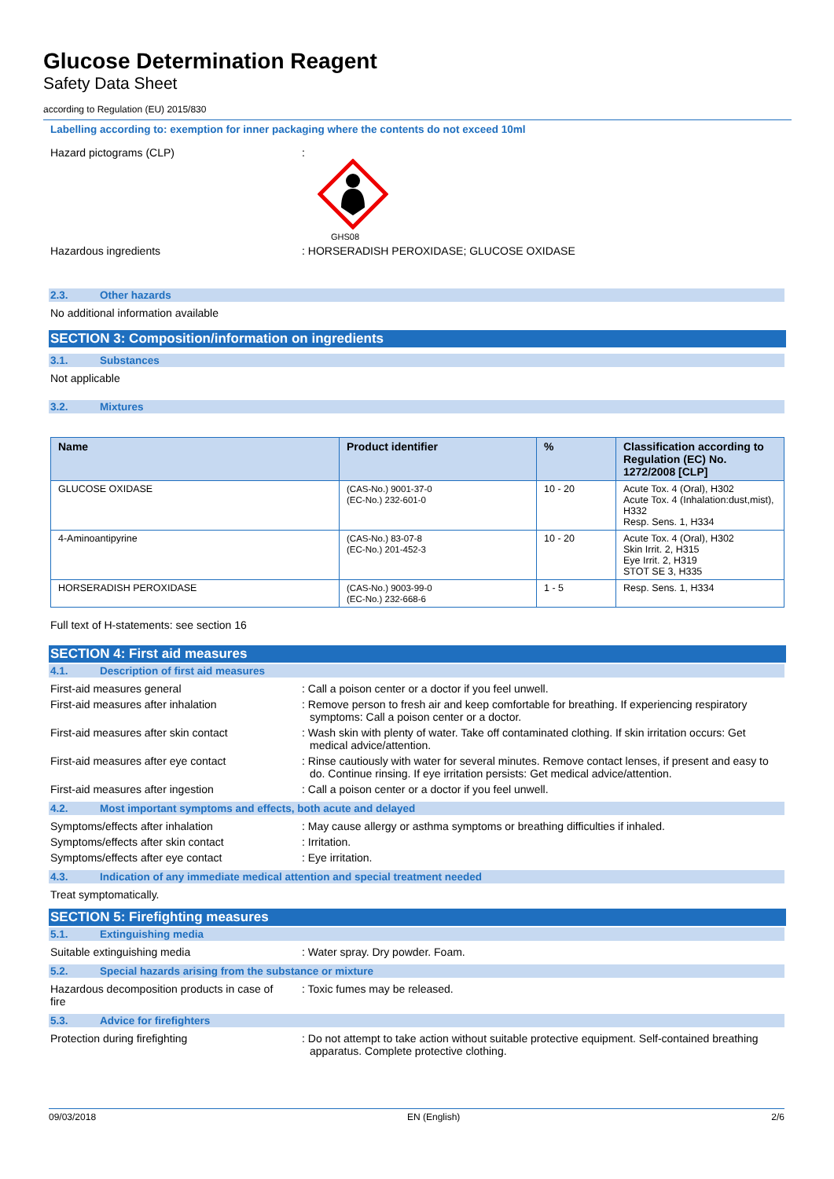Glucose Determination Reagent
Safety Data Sheet
according to Regulation (EU) 2015/830
Labelling according to: exemption for inner packaging where the contents do not exceed 10ml
Hazard pictograms (CLP) :
GHS08
Hazardous ingredients : HORSERADISH PEROXIDASE; GLUCOSE OXIDASE
2.3. Other hazards
No additional information available
SECTION 3: Composition/information on ingredients
3.1. Substances
Not applicable
3.2. Mixtures
| Name | Product identifier | % | Classification according to Regulation (EC) No. 1272/2008 [CLP] |
| --- | --- | --- | --- |
| GLUCOSE OXIDASE | (CAS-No.) 9001-37-0 (EC-No.) 232-601-0 | 10 - 20 | Acute Tox. 4 (Oral), H302 Acute Tox. 4 (Inhalation:dust,mist), H332 Resp. Sens. 1, H334 |
| 4-Aminoantipyrine | (CAS-No.) 83-07-8 (EC-No.) 201-452-3 | 10 - 20 | Acute Tox. 4 (Oral), H302 Skin Irrit. 2, H315 Eye Irrit. 2, H319 STOT SE 3, H335 |
| HORSERADISH PEROXIDASE | (CAS-No.) 9003-99-0 (EC-No.) 232-668-6 | 1 - 5 | Resp. Sens. 1, H334 |
Full text of H-statements: see section 16
SECTION 4: First aid measures
4.1. Description of first aid measures
First-aid measures general : Call a poison center or a doctor if you feel unwell.
First-aid measures after inhalation : Remove person to fresh air and keep comfortable for breathing. If experiencing respiratory symptoms: Call a poison center or a doctor.
First-aid measures after skin contact : Wash skin with plenty of water. Take off contaminated clothing. If skin irritation occurs: Get medical advice/attention.
First-aid measures after eye contact : Rinse cautiously with water for several minutes. Remove contact lenses, if present and easy to do. Continue rinsing. If eye irritation persists: Get medical advice/attention.
First-aid measures after ingestion : Call a poison center or a doctor if you feel unwell.
4.2. Most important symptoms and effects, both acute and delayed
Symptoms/effects after inhalation : May cause allergy or asthma symptoms or breathing difficulties if inhaled.
Symptoms/effects after skin contact : Irritation.
Symptoms/effects after eye contact : Eye irritation.
4.3. Indication of any immediate medical attention and special treatment needed
Treat symptomatically.
SECTION 5: Firefighting measures
5.1. Extinguishing media
Suitable extinguishing media : Water spray. Dry powder. Foam.
5.2. Special hazards arising from the substance or mixture
Hazardous decomposition products in case of fire
: Toxic fumes may be released.
5.3. Advice for firefighters
Protection during firefighting : Do not attempt to take action without suitable protective equipment. Self-contained breathing apparatus. Complete protective clothing.
09/03/2018 EN (English) 2/6